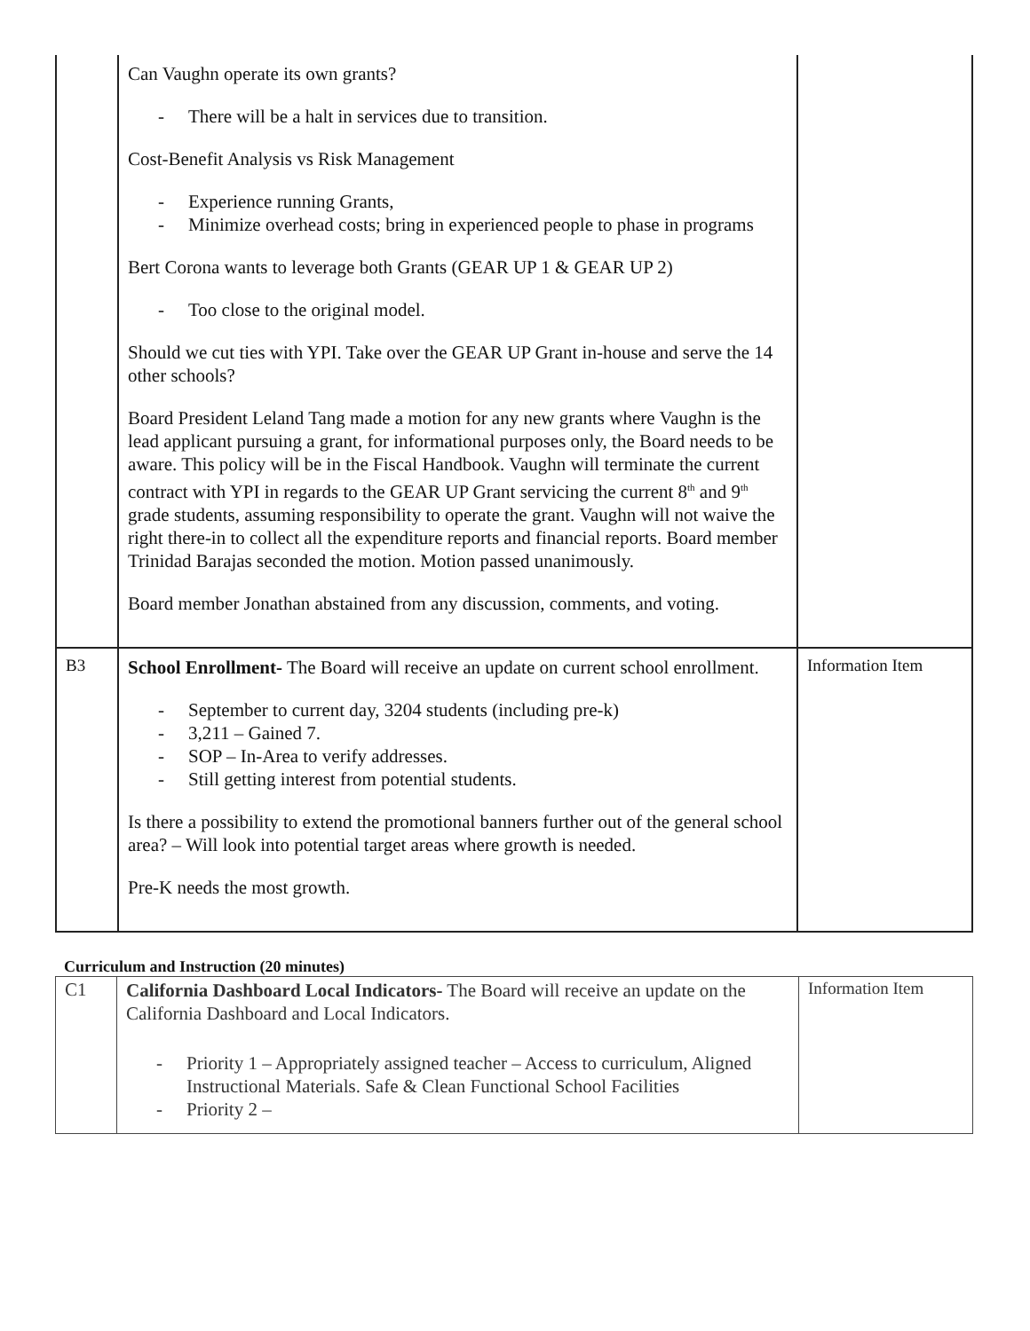| | Can Vaughn operate its own grants? - There will be a halt in services due to transition. Cost-Benefit Analysis vs Risk Management - Experience running Grants, - Minimize overhead costs; bring in experienced people to phase in programs Bert Corona wants to leverage both Grants (GEAR UP 1 & GEAR UP 2) - Too close to the original model. Should we cut ties with YPI. Take over the GEAR UP Grant in-house and serve the 14 other schools? Board President Leland Tang made a motion for any new grants where Vaughn is the lead applicant pursuing a grant, for informational purposes only, the Board needs to be aware. This policy will be in the Fiscal Handbook. Vaughn will terminate the current contract with YPI in regards to the GEAR UP Grant servicing the current 8<sup>th</sup> and 9<sup>th</sup> grade students, assuming responsibility to operate the grant. Vaughn will not waive the right there-in to collect all the expenditure reports and financial reports. Board member Trinidad Barajas seconded the motion. Motion passed unanimously. Board member Jonathan abstained from any discussion, comments, and voting. | |
| B3 | School Enrollment- The Board will receive an update on current school enrollment. - September to current day, 3204 students (including pre-k) - 3,211 – Gained 7. - SOP – In-Area to verify addresses. - Still getting interest from potential students. Is there a possibility to extend the promotional banners further out of the general school area? – Will look into potential target areas where growth is needed. Pre-K needs the most growth. | Information Item |
Curriculum and Instruction (20 minutes)
| C1 | California Dashboard Local Indicators- The Board will receive an update on the California Dashboard and Local Indicators. - Priority 1 – Appropriately assigned teacher – Access to curriculum, Aligned Instructional Materials. Safe & Clean Functional School Facilities - Priority 2 – | Information Item |